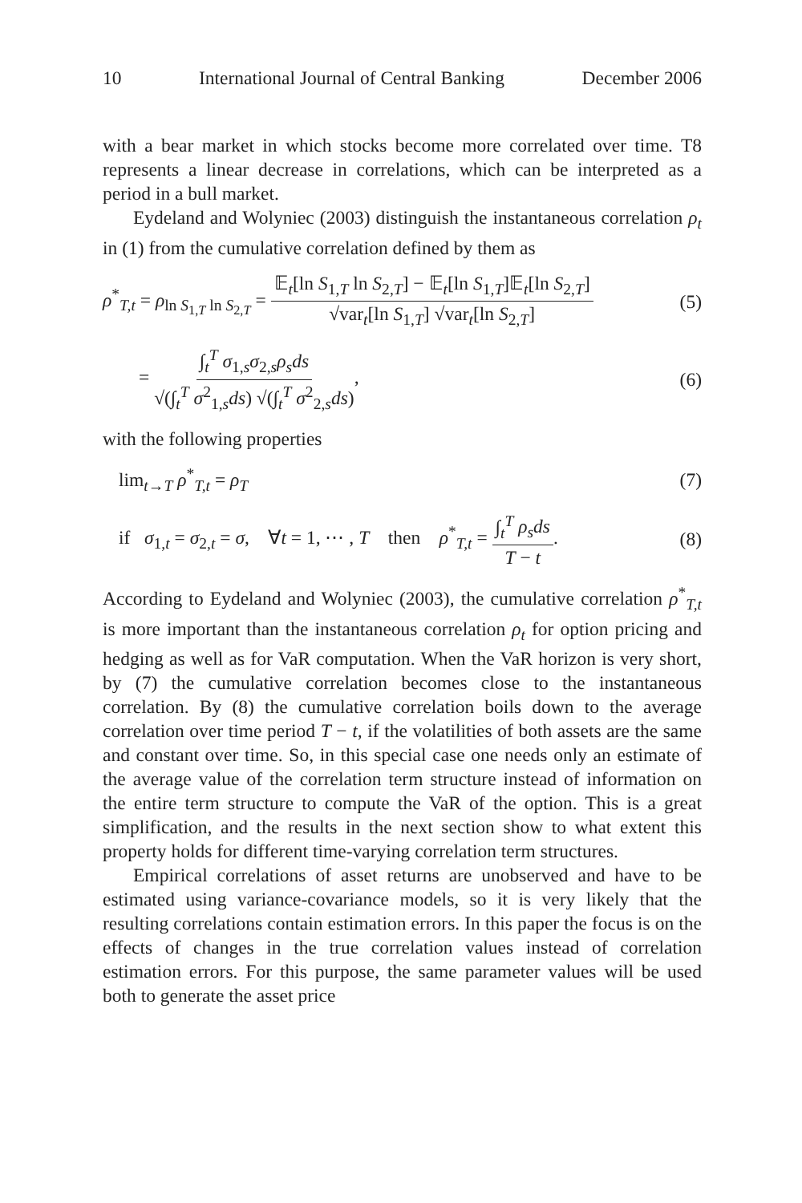10 International Journal of Central Banking December 2006
with a bear market in which stocks become more correlated over time. T8 represents a linear decrease in correlations, which can be interpreted as a period in a bull market.
Eydeland and Wolyniec (2003) distinguish the instantaneous correlation ρ<sub>t</sub> in (1) from the cumulative correlation defined by them as
ρ<sup>*</sup><sub>T,t</sub> = ρ<sub>ln S<sub>1,T</sub> ln S<sub>2,T</sub></sub> = 𝔼<sub>t</sub>[ln S<sub>1,T</sub> ln S<sub>2,T</sub>] − 𝔼<sub>t</sub>[ln S<sub>1,T</sub>]𝔼<sub>t</sub>[ln S<sub>2,T</sub>] √var<sub>t</sub>[ln S<sub>1,T</sub>] √var<sub>t</sub>[ln S<sub>2,T</sub>] (5)
= ∫<sub>t</sub><sup>T</sup> σ<sub>1,s</sub>σ<sub>2,s</sub>ρ<sub>s</sub>ds √(∫<sub>t</sub><sup>T</sup> σ<sup>2</sup><sub>1,s</sub>ds) √(∫<sub>t</sub><sup>T</sup> σ<sup>2</sup><sub>2,s</sub>ds), (6)
with the following properties
lim<sub>t→T</sub> ρ<sup>*</sup><sub>T,t</sub> = ρ<sub>T</sub> (7)
if σ<sub>1,t</sub> = σ<sub>2,t</sub> = σ, ∀t = 1, ⋯ , T then ρ<sup>*</sup><sub>T,t</sub> = ∫<sub>t</sub><sup>T</sup> ρ<sub>s</sub>ds T − t. (8)
According to Eydeland and Wolyniec (2003), the cumulative correlation ρ<sup>*</sup><sub>T,t</sub> is more important than the instantaneous correlation ρ<sub>t</sub> for option pricing and hedging as well as for VaR computation. When the VaR horizon is very short, by (7) the cumulative correlation becomes close to the instantaneous correlation. By (8) the cumulative correlation boils down to the average correlation over time period T − t, if the volatilities of both assets are the same and constant over time. So, in this special case one needs only an estimate of the average value of the correlation term structure instead of information on the entire term structure to compute the VaR of the option. This is a great simplification, and the results in the next section show to what extent this property holds for different time-varying correlation term structures.
Empirical correlations of asset returns are unobserved and have to be estimated using variance-covariance models, so it is very likely that the resulting correlations contain estimation errors. In this paper the focus is on the effects of changes in the true correlation values instead of correlation estimation errors. For this purpose, the same parameter values will be used both to generate the asset price